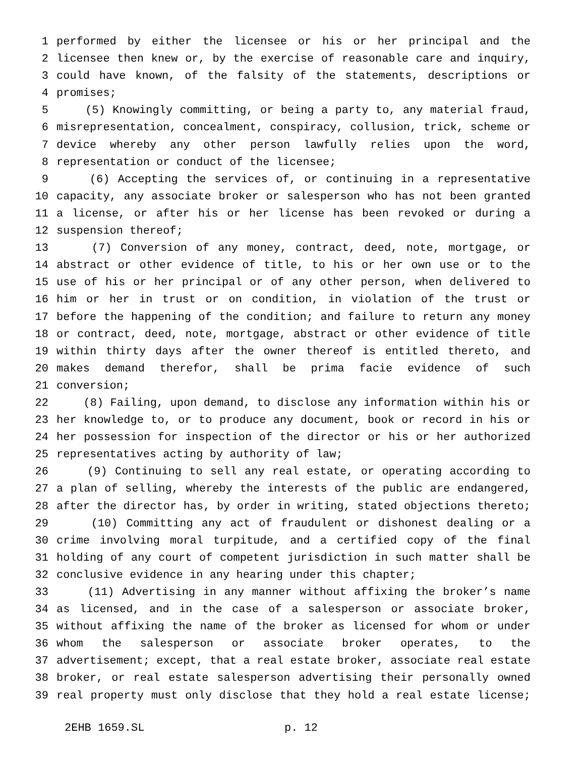1 performed by either the licensee or his or her principal and the
2 licensee then knew or, by the exercise of reasonable care and inquiry,
3 could have known, of the falsity of the statements, descriptions or
4 promises;
5 (5) Knowingly committing, or being a party to, any material fraud,
6 misrepresentation, concealment, conspiracy, collusion, trick, scheme or
7 device whereby any other person lawfully relies upon the word,
8 representation or conduct of the licensee;
9 (6) Accepting the services of, or continuing in a representative
10 capacity, any associate broker or salesperson who has not been granted
11 a license, or after his or her license has been revoked or during a
12 suspension thereof;
13 (7) Conversion of any money, contract, deed, note, mortgage, or
14 abstract or other evidence of title, to his or her own use or to the
15 use of his or her principal or of any other person, when delivered to
16 him or her in trust or on condition, in violation of the trust or
17 before the happening of the condition; and failure to return any money
18 or contract, deed, note, mortgage, abstract or other evidence of title
19 within thirty days after the owner thereof is entitled thereto, and
20 makes demand therefor, shall be prima facie evidence of such
21 conversion;
22 (8) Failing, upon demand, to disclose any information within his or
23 her knowledge to, or to produce any document, book or record in his or
24 her possession for inspection of the director or his or her authorized
25 representatives acting by authority of law;
26 (9) Continuing to sell any real estate, or operating according to
27 a plan of selling, whereby the interests of the public are endangered,
28 after the director has, by order in writing, stated objections thereto;
29 (10) Committing any act of fraudulent or dishonest dealing or a
30 crime involving moral turpitude, and a certified copy of the final
31 holding of any court of competent jurisdiction in such matter shall be
32 conclusive evidence in any hearing under this chapter;
33 (11) Advertising in any manner without affixing the broker’s name
34 as licensed, and in the case of a salesperson or associate broker,
35 without affixing the name of the broker as licensed for whom or under
36 whom the salesperson or associate broker operates, to the
37 advertisement; except, that a real estate broker, associate real estate
38 broker, or real estate salesperson advertising their personally owned
39 real property must only disclose that they hold a real estate license;
2EHB 1659.SL p. 12